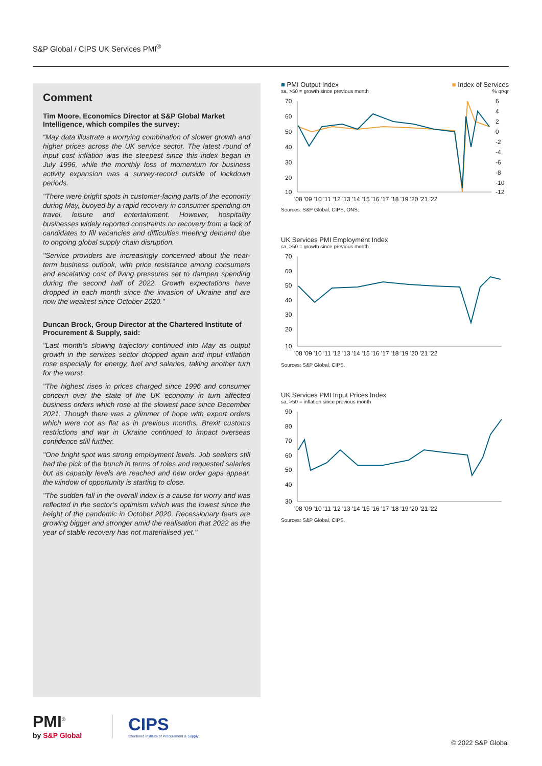S&P Global / CIPS UK Services PMI<sup>®</sup>
Comment
Tim Moore, Economics Director at S&P Global Market Intelligence, which compiles the survey:
“May data illustrate a worrying combination of slower growth and higher prices across the UK service sector. The latest round of input cost inflation was the steepest since this index began in July 1996, while the monthly loss of momentum for business activity expansion was a survey-record outside of lockdown periods.
"There were bright spots in customer-facing parts of the economy during May, buoyed by a rapid recovery in consumer spending on travel, leisure and entertainment. However, hospitality businesses widely reported constraints on recovery from a lack of candidates to fill vacancies and difficulties meeting demand due to ongoing global supply chain disruption.
"Service providers are increasingly concerned about the near-term business outlook, with price resistance among consumers and escalating cost of living pressures set to dampen spending during the second half of 2022. Growth expectations have dropped in each month since the invasion of Ukraine and are now the weakest since October 2020."
Duncan Brock, Group Director at the Chartered Institute of Procurement & Supply, said:
"Last month’s slowing trajectory continued into May as output growth in the services sector dropped again and input inflation rose especially for energy, fuel and salaries, taking another turn for the worst.
"The highest rises in prices charged since 1996 and consumer concern over the state of the UK economy in turn affected business orders which rose at the slowest pace since December 2021. Though there was a glimmer of hope with export orders which were not as flat as in previous months, Brexit customs restrictions and war in Ukraine continued to impact overseas confidence still further.
"One bright spot was strong employment levels. Job seekers still had the pick of the bunch in terms of roles and requested salaries but as capacity levels are reached and new order gaps appear, the window of opportunity is starting to close.
"The sudden fall in the overall index is a cause for worry and was reflected in the sector’s optimism which was the lowest since the height of the pandemic in October 2020. Recessionary fears are growing bigger and stronger amid the realisation that 2022 as the year of stable recovery has not materialised yet."
■ PMI Output Index ■ Index of Services
sa, >50 = growth since previous month% qr/qr
70
60
50
40
30
20
10
6
4
2
0
-2
-4
-6
-8
-10
-12
'08 '09 '10 '11 '12 '13 '14 '15 '16 '17 '18 '19 '20 '21 '22
Sources: S&P Global, CIPS, ONS.
UK Services PMI Employment Index
sa, >50 = growth since previous month
70
60
50
40
30
20
10
'08 '09 '10 '11 '12 '13 '14 '15 '16 '17 '18 '19 '20 '21 '22
Sources: S&P Global, CIPS.
UK Services PMI Input Prices Index
sa, >50 = inflation since previous month
90
80
70
60
50
40
30
'08 '09 '10 '11 '12 '13 '14 '15 '16 '17 '18 '19 '20 '21 '22
Sources: S&P Global, CIPS.
PMI<sup>®</sup>
by S&P Global
CIPS
Chartered Institute of Procurement & Supply
© 2022 S&P Global